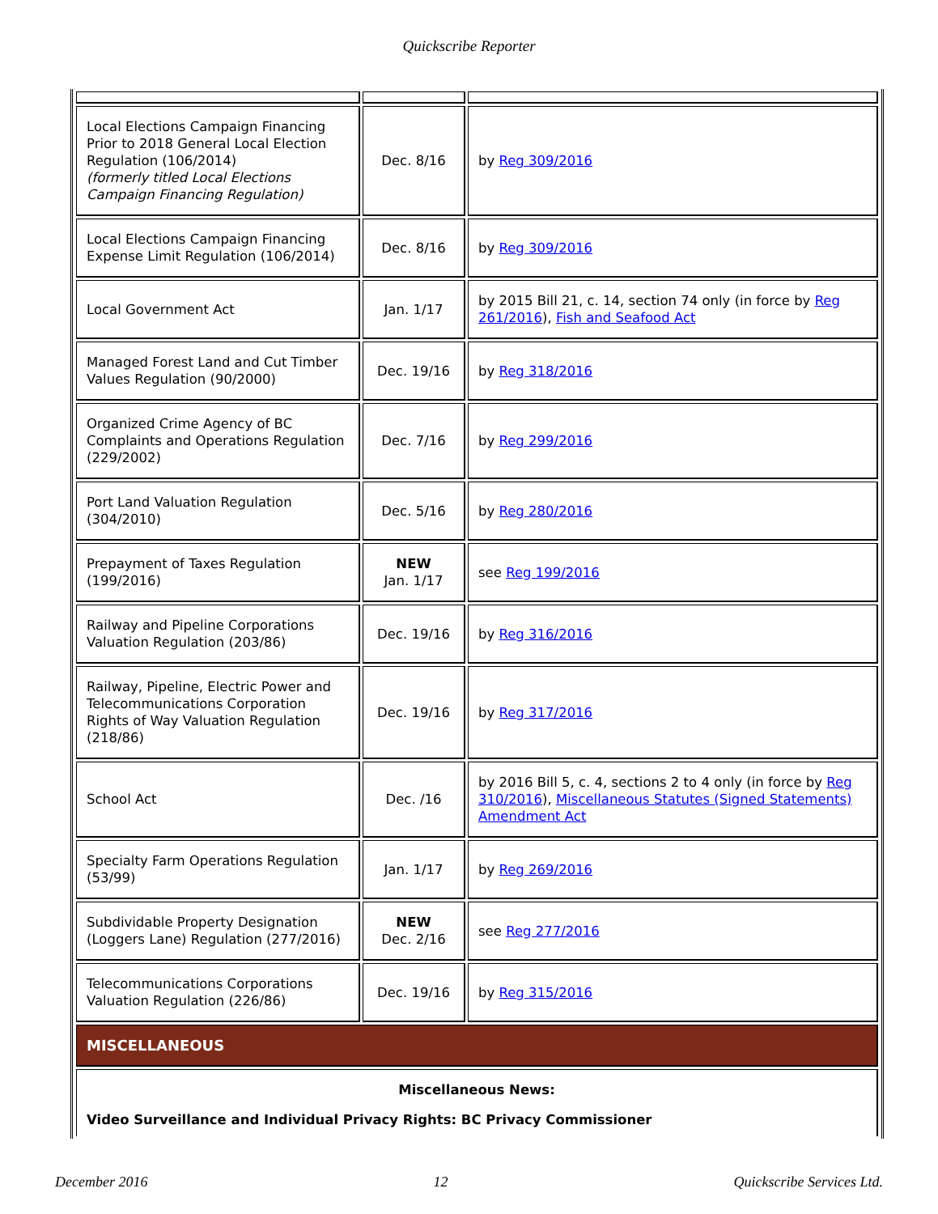Quickscribe Reporter
| Local Elections Campaign Financing Prior to 2018 General Local Election Regulation (106/2014) (formerly titled Local Elections Campaign Financing Regulation) | Dec. 8/16 | by Reg 309/2016 |
| Local Elections Campaign Financing Expense Limit Regulation (106/2014) | Dec. 8/16 | by Reg 309/2016 |
| Local Government Act | Jan. 1/17 | by 2015 Bill 21, c. 14, section 74 only (in force by Reg 261/2016 ), Fish and Seafood Act |
| Managed Forest Land and Cut Timber Values Regulation (90/2000) | Dec. 19/16 | by Reg 318/2016 |
| Organized Crime Agency of BC Complaints and Operations Regulation (229/2002) | Dec. 7/16 | by Reg 299/2016 |
| Port Land Valuation Regulation (304/2010) | Dec. 5/16 | by Reg 280/2016 |
| Prepayment of Taxes Regulation (199/2016) | NEW Jan. 1/17 | see Reg 199/2016 |
| Railway and Pipeline Corporations Valuation Regulation (203/86) | Dec. 19/16 | by Reg 316/2016 |
| Railway, Pipeline, Electric Power and Telecommunications Corporation Rights of Way Valuation Regulation (218/86) | Dec. 19/16 | by Reg 317/2016 |
| School Act | Dec. /16 | by 2016 Bill 5, c. 4, sections 2 to 4 only (in force by Reg 310/2016 ), Miscellaneous Statutes (Signed Statements) Amendment Act |
| Specialty Farm Operations Regulation (53/99) | Jan. 1/17 | by Reg 269/2016 |
| Subdividable Property Designation (Loggers Lane) Regulation (277/2016) | NEW Dec. 2/16 | see Reg 277/2016 |
| Telecommunications Corporations Valuation Regulation (226/86) | Dec. 19/16 | by Reg 315/2016 |
| MISCELLANEOUS | | |
| Miscellaneous News: Video Surveillance and Individual Privacy Rights: BC Privacy Commissioner | | |
December 2016 12 Quickscribe Services Ltd.